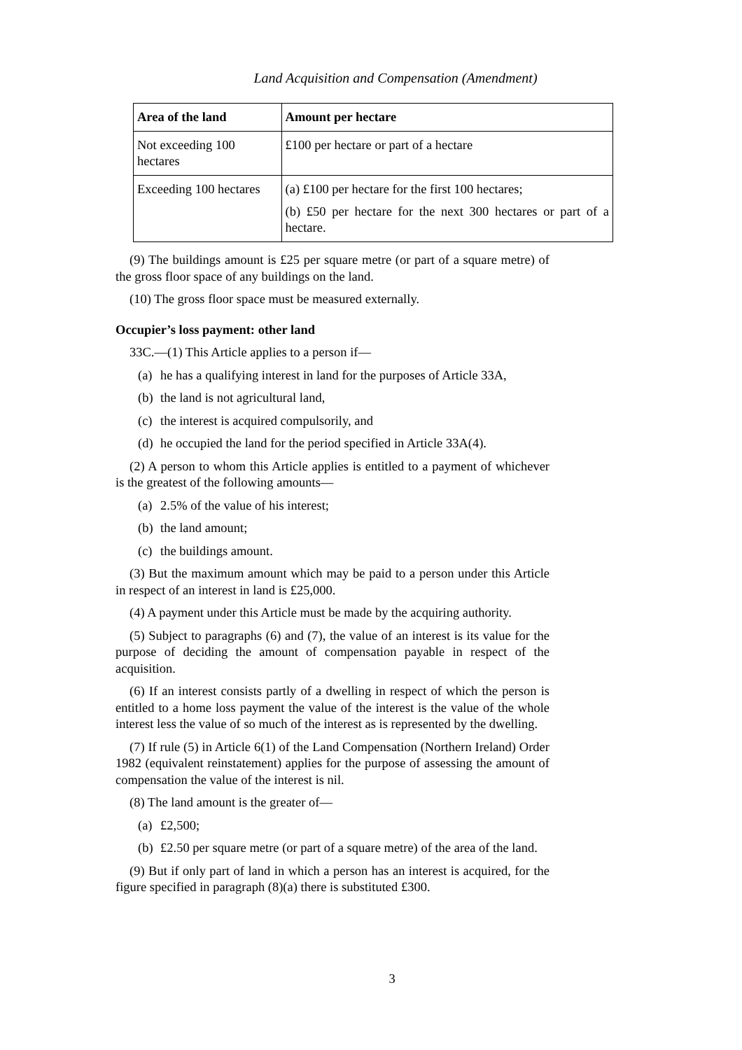Land Acquisition and Compensation (Amendment)
| Area of the land | Amount per hectare |
| --- | --- |
| Not exceeding 100 hectares | £100 per hectare or part of a hectare |
| Exceeding 100 hectares | (a) £100 per hectare for the first 100 hectares; (b) £50 per hectare for the next 300 hectares or part of a hectare. |
(9) The buildings amount is £25 per square metre (or part of a square metre) of the gross floor space of any buildings on the land.
(10) The gross floor space must be measured externally.
Occupier’s loss payment: other land
33C.—(1) This Article applies to a person if—
(a) he has a qualifying interest in land for the purposes of Article 33A,
(b) the land is not agricultural land,
(c) the interest is acquired compulsorily, and
(d) he occupied the land for the period specified in Article 33A(4).
(2) A person to whom this Article applies is entitled to a payment of whichever is the greatest of the following amounts—
(a) 2.5% of the value of his interest;
(b) the land amount;
(c) the buildings amount.
(3) But the maximum amount which may be paid to a person under this Article in respect of an interest in land is £25,000.
(4) A payment under this Article must be made by the acquiring authority.
(5) Subject to paragraphs (6) and (7), the value of an interest is its value for the purpose of deciding the amount of compensation payable in respect of the acquisition.
(6) If an interest consists partly of a dwelling in respect of which the person is entitled to a home loss payment the value of the interest is the value of the whole interest less the value of so much of the interest as is represented by the dwelling.
(7) If rule (5) in Article 6(1) of the Land Compensation (Northern Ireland) Order 1982 (equivalent reinstatement) applies for the purpose of assessing the amount of compensation the value of the interest is nil.
(8) The land amount is the greater of—
(a) £2,500;
(b) £2.50 per square metre (or part of a square metre) of the area of the land.
(9) But if only part of land in which a person has an interest is acquired, for the figure specified in paragraph (8)(a) there is substituted £300.
3